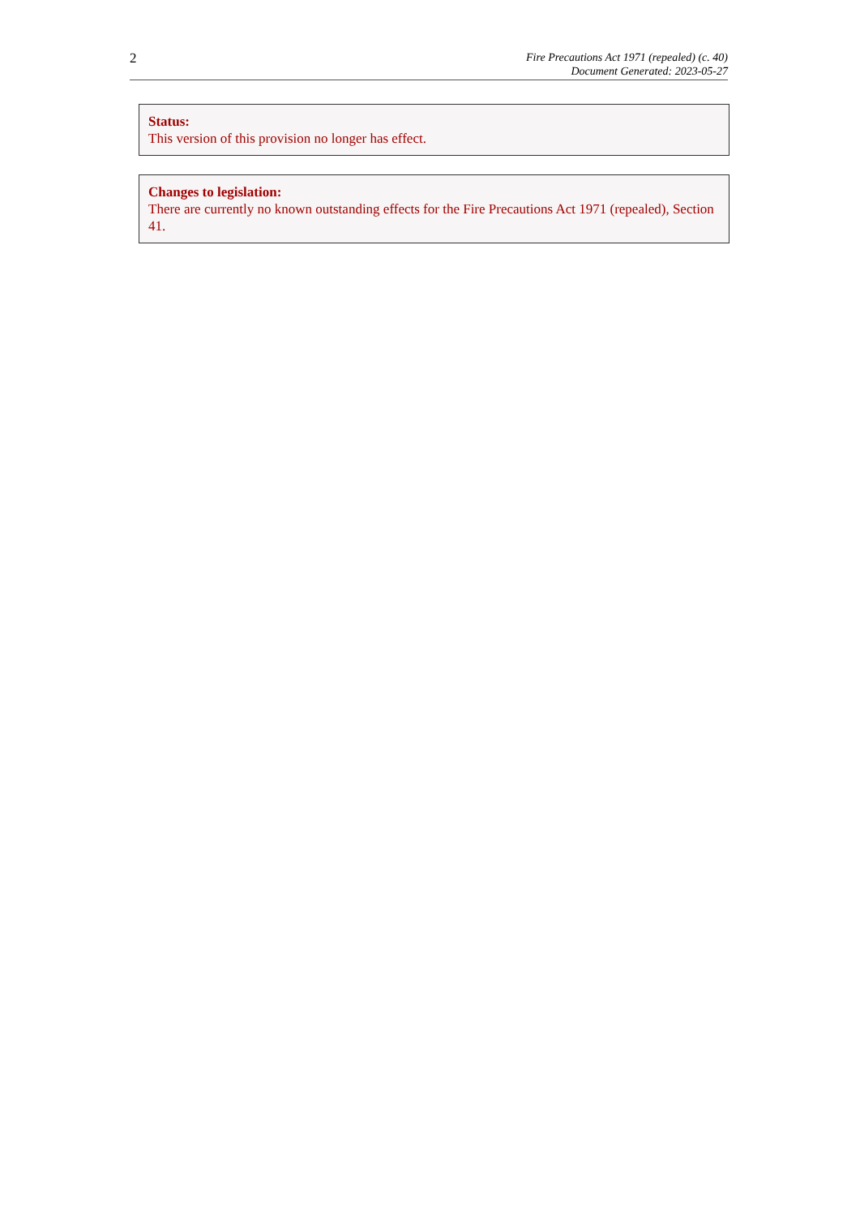2
Fire Precautions Act 1971 (repealed) (c. 40)
Document Generated: 2023-05-27
Status:
This version of this provision no longer has effect.
Changes to legislation:
There are currently no known outstanding effects for the Fire Precautions Act 1971 (repealed), Section 41.